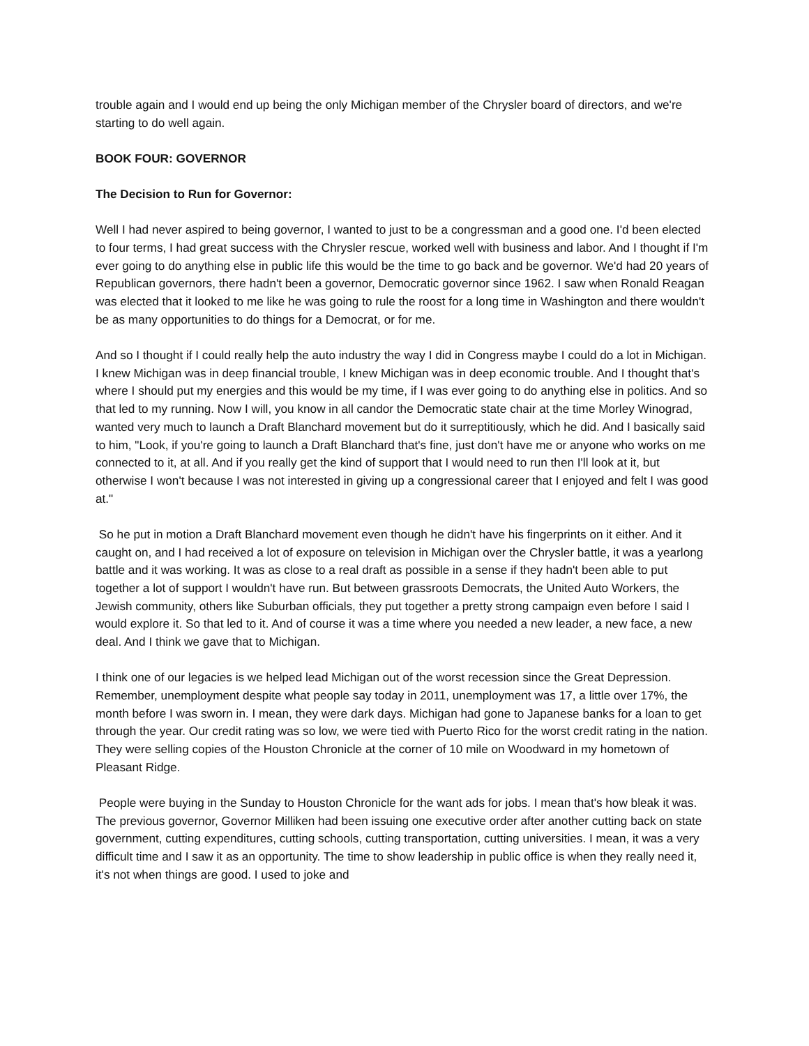trouble again and I would end up being the only Michigan member of the Chrysler board of directors, and we're starting to do well again.
BOOK FOUR: GOVERNOR
The Decision to Run for Governor:
Well I had never aspired to being governor, I wanted to just to be a congressman and a good one. I'd been elected to four terms, I had great success with the Chrysler rescue, worked well with business and labor. And I thought if I'm ever going to do anything else in public life this would be the time to go back and be governor. We'd had 20 years of Republican governors, there hadn't been a governor, Democratic governor since 1962. I saw when Ronald Reagan was elected that it looked to me like he was going to rule the roost for a long time in Washington and there wouldn't be as many opportunities to do things for a Democrat, or for me.
And so I thought if I could really help the auto industry the way I did in Congress maybe I could do a lot in Michigan. I knew Michigan was in deep financial trouble, I knew Michigan was in deep economic trouble. And I thought that's where I should put my energies and this would be my time, if I was ever going to do anything else in politics. And so that led to my running. Now I will, you know in all candor the Democratic state chair at the time Morley Winograd, wanted very much to launch a Draft Blanchard movement but do it surreptitiously, which he did. And I basically said to him, "Look, if you're going to launch a Draft Blanchard that's fine, just don't have me or anyone who works on me connected to it, at all. And if you really get the kind of support that I would need to run then I'll look at it, but otherwise I won't because I was not interested in giving up a congressional career that I enjoyed and felt I was good at."
So he put in motion a Draft Blanchard movement even though he didn't have his fingerprints on it either. And it caught on, and I had received a lot of exposure on television in Michigan over the Chrysler battle, it was a yearlong battle and it was working. It was as close to a real draft as possible in a sense if they hadn't been able to put together a lot of support I wouldn't have run. But between grassroots Democrats, the United Auto Workers, the Jewish community, others like Suburban officials, they put together a pretty strong campaign even before I said I would explore it. So that led to it. And of course it was a time where you needed a new leader, a new face, a new deal. And I think we gave that to Michigan.
I think one of our legacies is we helped lead Michigan out of the worst recession since the Great Depression. Remember, unemployment despite what people say today in 2011, unemployment was 17, a little over 17%, the month before I was sworn in. I mean, they were dark days. Michigan had gone to Japanese banks for a loan to get through the year. Our credit rating was so low, we were tied with Puerto Rico for the worst credit rating in the nation. They were selling copies of the Houston Chronicle at the corner of 10 mile on Woodward in my hometown of Pleasant Ridge.
People were buying in the Sunday to Houston Chronicle for the want ads for jobs. I mean that's how bleak it was. The previous governor, Governor Milliken had been issuing one executive order after another cutting back on state government, cutting expenditures, cutting schools, cutting transportation, cutting universities. I mean, it was a very difficult time and I saw it as an opportunity. The time to show leadership in public office is when they really need it, it's not when things are good. I used to joke and